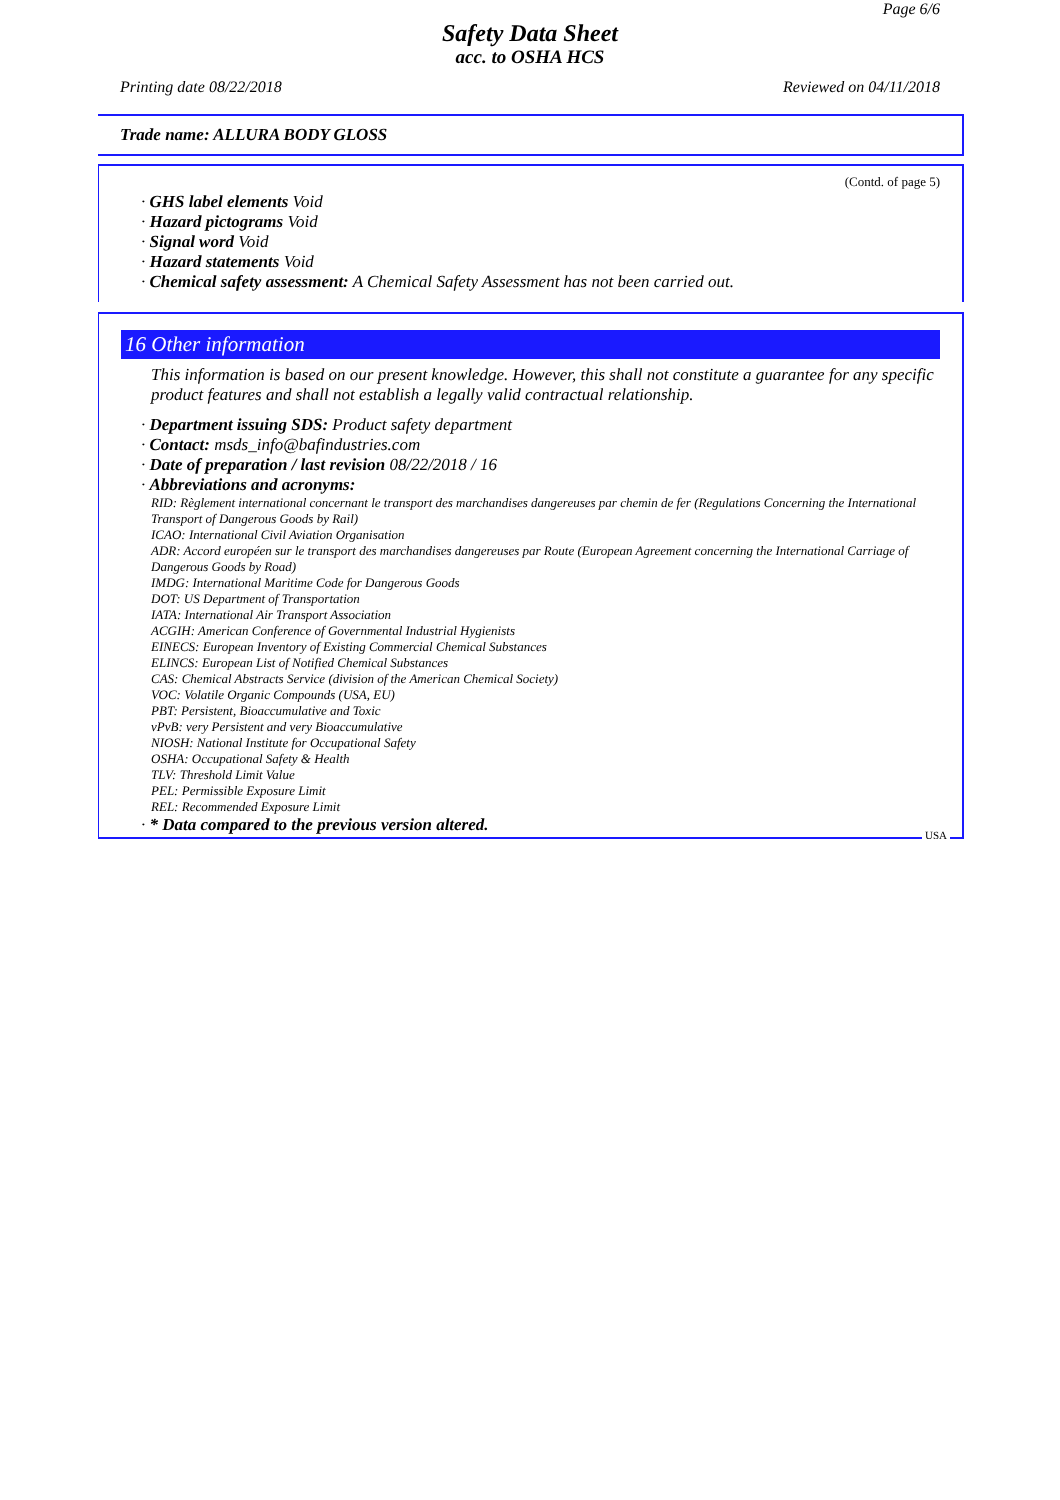Page 6/6
Safety Data Sheet
acc. to OSHA HCS
Printing date 08/22/2018 Reviewed on 04/11/2018
Trade name: ALLURA BODY GLOSS
(Contd. of page 5)
· GHS label elements Void
· Hazard pictograms Void
· Signal word Void
· Hazard statements Void
· Chemical safety assessment: A Chemical Safety Assessment has not been carried out.
16 Other information
This information is based on our present knowledge. However, this shall not constitute a guarantee for any specific product features and shall not establish a legally valid contractual relationship.
· Department issuing SDS: Product safety department
· Contact: msds_info@bafindustries.com
· Date of preparation / last revision 08/22/2018 / 16
· Abbreviations and acronyms:
RID: Règlement international concernant le transport des marchandises dangereuses par chemin de fer (Regulations Concerning the International Transport of Dangerous Goods by Rail)
ICAO: International Civil Aviation Organisation
ADR: Accord européen sur le transport des marchandises dangereuses par Route (European Agreement concerning the International Carriage of Dangerous Goods by Road)
IMDG: International Maritime Code for Dangerous Goods
DOT: US Department of Transportation
IATA: International Air Transport Association
ACGIH: American Conference of Governmental Industrial Hygienists
EINECS: European Inventory of Existing Commercial Chemical Substances
ELINCS: European List of Notified Chemical Substances
CAS: Chemical Abstracts Service (division of the American Chemical Society)
VOC: Volatile Organic Compounds (USA, EU)
PBT: Persistent, Bioaccumulative and Toxic
vPvB: very Persistent and very Bioaccumulative
NIOSH: National Institute for Occupational Safety
OSHA: Occupational Safety & Health
TLV: Threshold Limit Value
PEL: Permissible Exposure Limit
REL: Recommended Exposure Limit
· * Data compared to the previous version altered.
USA